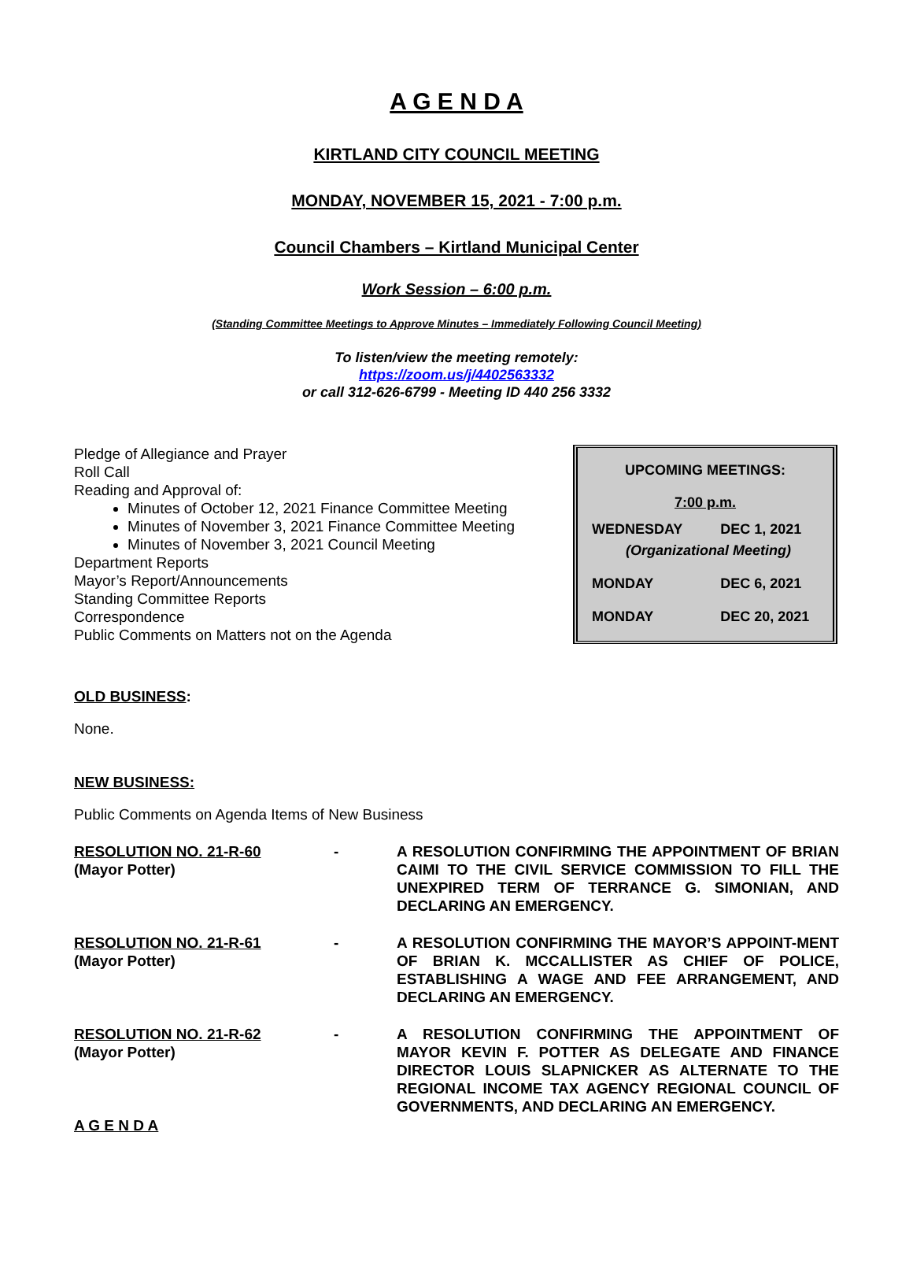A G E N D A
KIRTLAND CITY COUNCIL MEETING
MONDAY, NOVEMBER 15, 2021 - 7:00 p.m.
Council Chambers – Kirtland Municipal Center
Work Session – 6:00 p.m.
(Standing Committee Meetings to Approve Minutes – Immediately Following Council Meeting)
To listen/view the meeting remotely:
https://zoom.us/j/4402563332
or call 312-626-6799 - Meeting ID 440 256 3332
Pledge of Allegiance and Prayer
Roll Call
Reading and Approval of:
Minutes of October 12, 2021 Finance Committee Meeting
Minutes of November 3, 2021 Finance Committee Meeting
Minutes of November 3, 2021 Council Meeting
Department Reports
Mayor’s Report/Announcements
Standing Committee Reports
Correspondence
Public Comments on Matters not on the Agenda
| UPCOMING MEETINGS: | |
| --- | --- |
| 7:00 p.m. | |
| WEDNESDAY | DEC 1, 2021 |
| (Organizational Meeting) | |
| MONDAY | DEC 6, 2021 |
| MONDAY | DEC 20, 2021 |
OLD BUSINESS:
None.
NEW BUSINESS:
Public Comments on Agenda Items of New Business
RESOLUTION NO. 21-R-60
(Mayor Potter)
-
A RESOLUTION CONFIRMING THE APPOINTMENT OF BRIAN CAIMI TO THE CIVIL SERVICE COMMISSION TO FILL THE UNEXPIRED TERM OF TERRANCE G. SIMONIAN, AND DECLARING AN EMERGENCY.
RESOLUTION NO. 21-R-61
(Mayor Potter)
-
A RESOLUTION CONFIRMING THE MAYOR’S APPOINT-MENT OF BRIAN K. MCCALLISTER AS CHIEF OF POLICE, ESTABLISHING A WAGE AND FEE ARRANGEMENT, AND DECLARING AN EMERGENCY.
RESOLUTION NO. 21-R-62
(Mayor Potter)
-
A RESOLUTION CONFIRMING THE APPOINTMENT OF MAYOR KEVIN F. POTTER AS DELEGATE AND FINANCE DIRECTOR LOUIS SLAPNICKER AS ALTERNATE TO THE REGIONAL INCOME TAX AGENCY REGIONAL COUNCIL OF GOVERNMENTS, AND DECLARING AN EMERGENCY.
A G E N D A